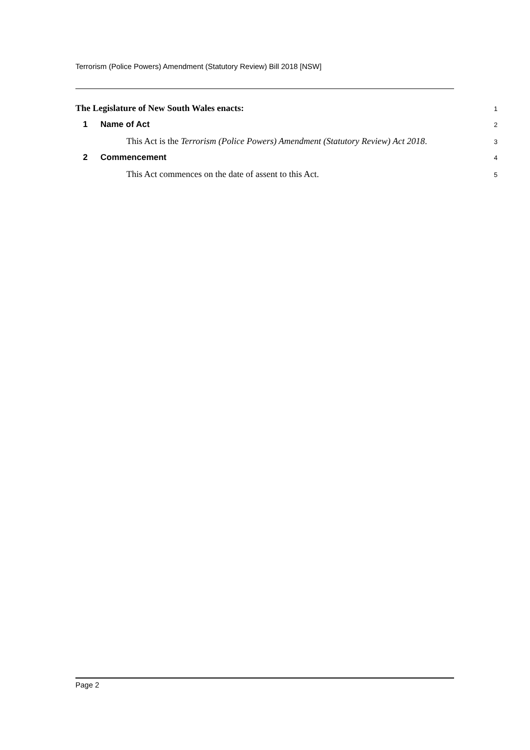Terrorism (Police Powers) Amendment (Statutory Review) Bill 2018 [NSW]
The Legislature of New South Wales enacts:
1
1 Name of Act
2
This Act is the Terrorism (Police Powers) Amendment (Statutory Review) Act 2018.
3
2 Commencement
4
This Act commences on the date of assent to this Act.
5
Page 2